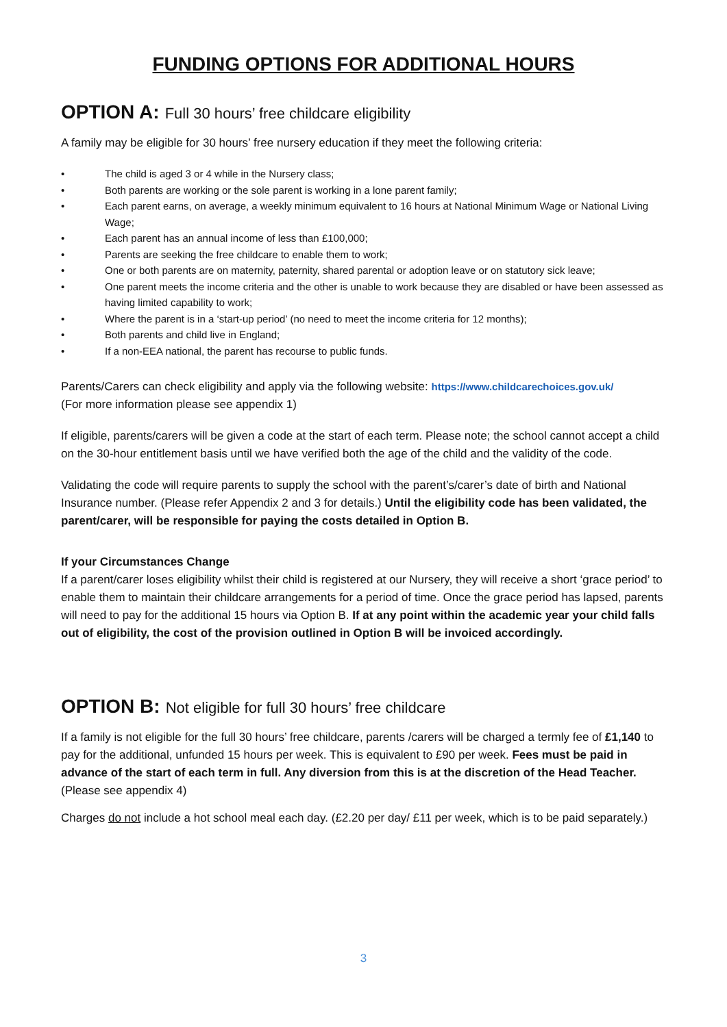FUNDING OPTIONS FOR ADDITIONAL HOURS
OPTION A: Full 30 hours’ free childcare eligibility
A family may be eligible for 30 hours’ free nursery education if they meet the following criteria:
• The child is aged 3 or 4 while in the Nursery class;
• Both parents are working or the sole parent is working in a lone parent family;
• Each parent earns, on average, a weekly minimum equivalent to 16 hours at National Minimum Wage or National Living Wage;
• Each parent has an annual income of less than £100,000;
• Parents are seeking the free childcare to enable them to work;
• One or both parents are on maternity, paternity, shared parental or adoption leave or on statutory sick leave;
• One parent meets the income criteria and the other is unable to work because they are disabled or have been assessed as having limited capability to work;
• Where the parent is in a ‘start-up period’ (no need to meet the income criteria for 12 months);
• Both parents and child live in England;
• If a non-EEA national, the parent has recourse to public funds.
Parents/Carers can check eligibility and apply via the following website: https://www.childcarechoices.gov.uk/
(For more information please see appendix 1)
If eligible, parents/carers will be given a code at the start of each term. Please note; the school cannot accept a child on the 30-hour entitlement basis until we have verified both the age of the child and the validity of the code.
Validating the code will require parents to supply the school with the parent’s/carer’s date of birth and National Insurance number. (Please refer Appendix 2 and 3 for details.) Until the eligibility code has been validated, the parent/carer, will be responsible for paying the costs detailed in Option B.
If your Circumstances Change
If a parent/carer loses eligibility whilst their child is registered at our Nursery, they will receive a short ‘grace period’ to enable them to maintain their childcare arrangements for a period of time. Once the grace period has lapsed, parents will need to pay for the additional 15 hours via Option B. If at any point within the academic year your child falls out of eligibility, the cost of the provision outlined in Option B will be invoiced accordingly.
OPTION B: Not eligible for full 30 hours’ free childcare
If a family is not eligible for the full 30 hours’ free childcare, parents /carers will be charged a termly fee of £1,140 to pay for the additional, unfunded 15 hours per week. This is equivalent to £90 per week. Fees must be paid in advance of the start of each term in full. Any diversion from this is at the discretion of the Head Teacher. (Please see appendix 4)
Charges do not include a hot school meal each day. (£2.20 per day/ £11 per week, which is to be paid separately.)
3